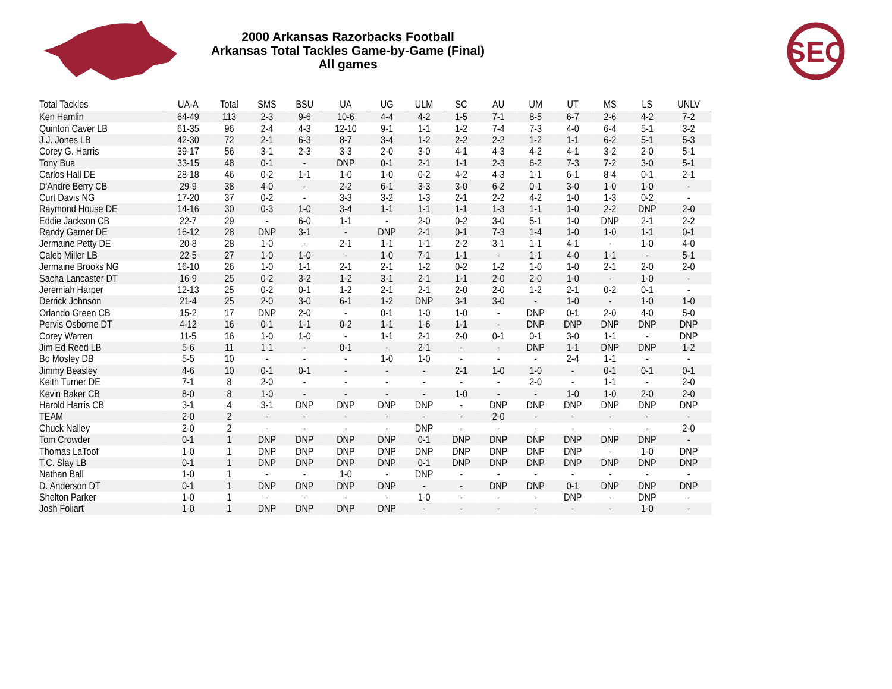2000 Arkansas Razorbacks Football
Arkansas Total Tackles Game-by-Game (Final)
All games
SEC
| Total Tackles | UA-A | Total | SMS | BSU | UA | UG | ULM | SC | AU | UM | UT | MS | LS | UNLV |
| --- | --- | --- | --- | --- | --- | --- | --- | --- | --- | --- | --- | --- | --- | --- |
| Ken Hamlin | 64-49 | 113 | 2-3 | 9-6 | 10-6 | 4-4 | 4-2 | 1-5 | 7-1 | 8-5 | 6-7 | 2-6 | 4-2 | 7-2 |
| Quinton Caver LB | 61-35 | 96 | 2-4 | 4-3 | 12-10 | 9-1 | 1-1 | 1-2 | 7-4 | 7-3 | 4-0 | 6-4 | 5-1 | 3-2 |
| J.J. Jones LB | 42-30 | 72 | 2-1 | 6-3 | 8-7 | 3-4 | 1-2 | 2-2 | 2-2 | 1-2 | 1-1 | 6-2 | 5-1 | 5-3 |
| Corey G. Harris | 39-17 | 56 | 3-1 | 2-3 | 3-3 | 2-0 | 3-0 | 4-1 | 4-3 | 4-2 | 4-1 | 3-2 | 2-0 | 5-1 |
| Tony Bua | 33-15 | 48 | 0-1 | - | DNP | 0-1 | 2-1 | 1-1 | 2-3 | 6-2 | 7-3 | 7-2 | 3-0 | 5-1 |
| Carlos Hall DE | 28-18 | 46 | 0-2 | 1-1 | 1-0 | 1-0 | 0-2 | 4-2 | 4-3 | 1-1 | 6-1 | 8-4 | 0-1 | 2-1 |
| D'Andre Berry CB | 29-9 | 38 | 4-0 | - | 2-2 | 6-1 | 3-3 | 3-0 | 6-2 | 0-1 | 3-0 | 1-0 | 1-0 | - |
| Curt Davis NG | 17-20 | 37 | 0-2 | - | 3-3 | 3-2 | 1-3 | 2-1 | 2-2 | 4-2 | 1-0 | 1-3 | 0-2 | - |
| Raymond House DE | 14-16 | 30 | 0-3 | 1-0 | 3-4 | 1-1 | 1-1 | 1-1 | 1-3 | 1-1 | 1-0 | 2-2 | DNP | 2-0 |
| Eddie Jackson CB | 22-7 | 29 | - | 6-0 | 1-1 | - | 2-0 | 0-2 | 3-0 | 5-1 | 1-0 | DNP | 2-1 | 2-2 |
| Randy Garner DE | 16-12 | 28 | DNP | 3-1 | - | DNP | 2-1 | 0-1 | 7-3 | 1-4 | 1-0 | 1-0 | 1-1 | 0-1 |
| Jermaine Petty DE | 20-8 | 28 | 1-0 | - | 2-1 | 1-1 | 1-1 | 2-2 | 3-1 | 1-1 | 4-1 | - | 1-0 | 4-0 |
| Caleb Miller LB | 22-5 | 27 | 1-0 | 1-0 | - | 1-0 | 7-1 | 1-1 | - | 1-1 | 4-0 | 1-1 | - | 5-1 |
| Jermaine Brooks NG | 16-10 | 26 | 1-0 | 1-1 | 2-1 | 2-1 | 1-2 | 0-2 | 1-2 | 1-0 | 1-0 | 2-1 | 2-0 | 2-0 |
| Sacha Lancaster DT | 16-9 | 25 | 0-2 | 3-2 | 1-2 | 3-1 | 2-1 | 1-1 | 2-0 | 2-0 | 1-0 | - | 1-0 | - |
| Jeremiah Harper | 12-13 | 25 | 0-2 | 0-1 | 1-2 | 2-1 | 2-1 | 2-0 | 2-0 | 1-2 | 2-1 | 0-2 | 0-1 | - |
| Derrick Johnson | 21-4 | 25 | 2-0 | 3-0 | 6-1 | 1-2 | DNP | 3-1 | 3-0 | - | 1-0 | - | 1-0 | 1-0 |
| Orlando Green CB | 15-2 | 17 | DNP | 2-0 | - | 0-1 | 1-0 | 1-0 | - | DNP | 0-1 | 2-0 | 4-0 | 5-0 |
| Pervis Osborne DT | 4-12 | 16 | 0-1 | 1-1 | 0-2 | 1-1 | 1-6 | 1-1 | - | DNP | DNP | DNP | DNP | DNP |
| Corey Warren | 11-5 | 16 | 1-0 | 1-0 | - | 1-1 | 2-1 | 2-0 | 0-1 | 0-1 | 3-0 | 1-1 | - | DNP |
| Jim Ed Reed LB | 5-6 | 11 | 1-1 | - | 0-1 | - | 2-1 | - | - | DNP | 1-1 | DNP | DNP | 1-2 |
| Bo Mosley DB | 5-5 | 10 | - | - | - | 1-0 | 1-0 | - | - | - | 2-4 | 1-1 | - | - |
| Jimmy Beasley | 4-6 | 10 | 0-1 | 0-1 | - | - | - | 2-1 | 1-0 | 1-0 | - | 0-1 | 0-1 | 0-1 |
| Keith Turner DE | 7-1 | 8 | 2-0 | - | - | - | - | - | - | 2-0 | - | 1-1 | - | 2-0 |
| Kevin Baker CB | 8-0 | 8 | 1-0 | - | - | - | - | 1-0 | - | - | 1-0 | 1-0 | 2-0 | 2-0 |
| Harold Harris CB | 3-1 | 4 | 3-1 | DNP | DNP | DNP | DNP | - | DNP | DNP | DNP | DNP | DNP | DNP |
| TEAM | 2-0 | 2 | - | - | - | - | - | - | 2-0 | - | - | - | - | - |
| Chuck Nalley | 2-0 | 2 | - | - | - | - | DNP | - | - | - | - | - | - | 2-0 |
| Tom Crowder | 0-1 | 1 | DNP | DNP | DNP | DNP | 0-1 | DNP | DNP | DNP | DNP | DNP | DNP | - |
| Thomas LaToof | 1-0 | 1 | DNP | DNP | DNP | DNP | DNP | DNP | DNP | DNP | DNP | - | 1-0 | DNP |
| T.C. Slay LB | 0-1 | 1 | DNP | DNP | DNP | DNP | 0-1 | DNP | DNP | DNP | DNP | DNP | DNP | DNP |
| Nathan Ball | 1-0 | 1 | - | - | 1-0 | - | DNP | - | - | - | - | - | - | - |
| D. Anderson DT | 0-1 | 1 | DNP | DNP | DNP | DNP | - | - | DNP | DNP | 0-1 | DNP | DNP | DNP |
| Shelton Parker | 1-0 | 1 | - | - | - | - | 1-0 | - | - | - | DNP | - | DNP | - |
| Josh Foliart | 1-0 | 1 | DNP | DNP | DNP | DNP | - | - | - | - | - | - | 1-0 | - |